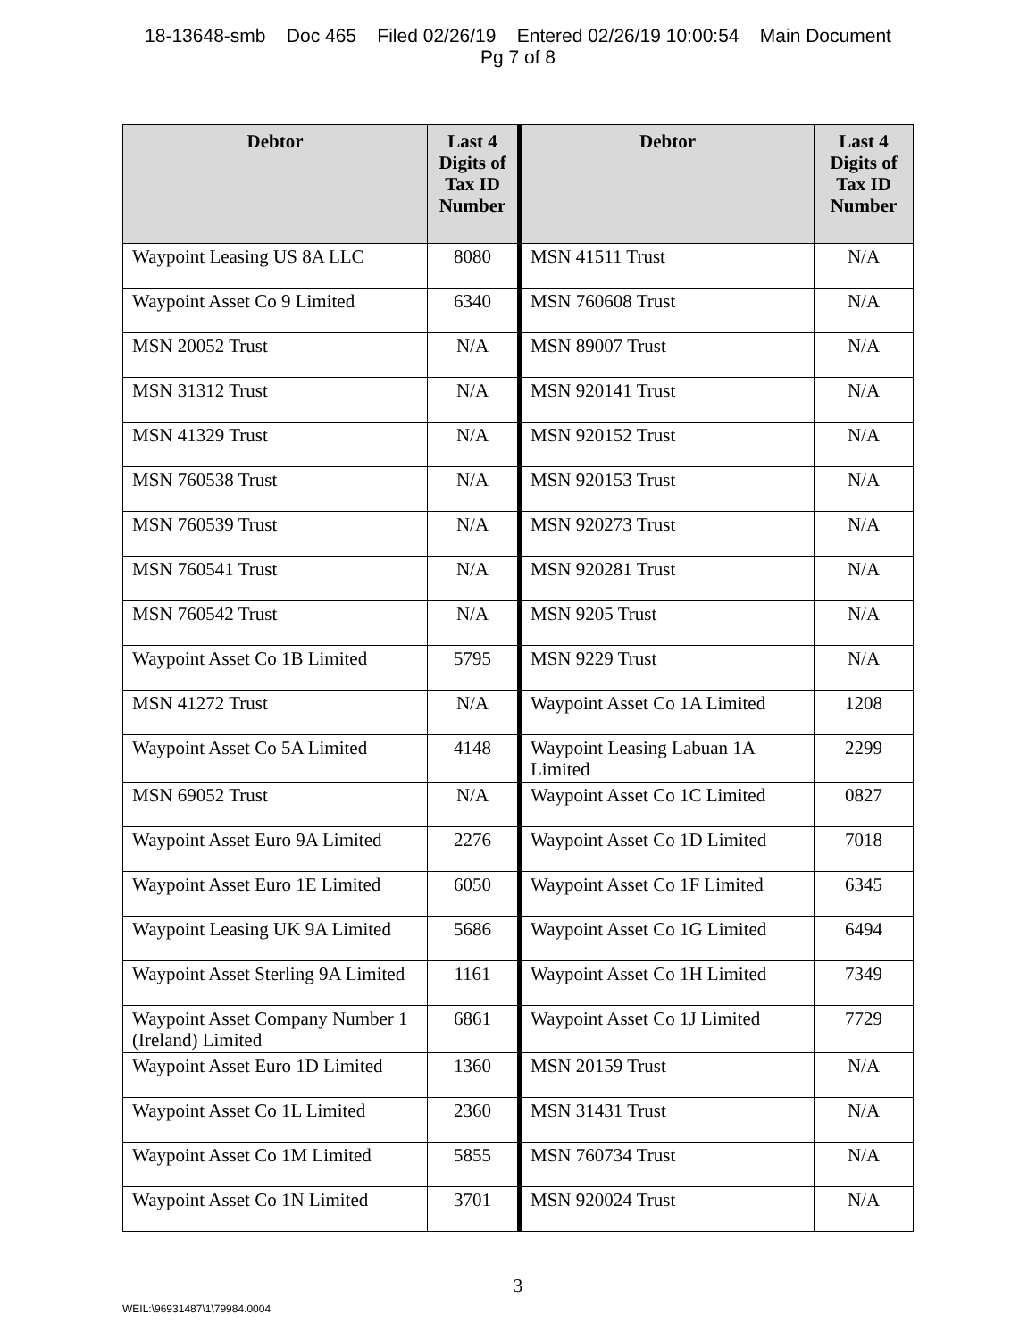18-13648-smb Doc 465 Filed 02/26/19 Entered 02/26/19 10:00:54 Main Document
Pg 7 of 8
| Debtor | Last 4 Digits of Tax ID Number | Debtor | Last 4 Digits of Tax ID Number |
| --- | --- | --- | --- |
| Waypoint Leasing US 8A LLC | 8080 | MSN 41511 Trust | N/A |
| Waypoint Asset Co 9 Limited | 6340 | MSN 760608 Trust | N/A |
| MSN 20052 Trust | N/A | MSN 89007 Trust | N/A |
| MSN 31312 Trust | N/A | MSN 920141 Trust | N/A |
| MSN 41329 Trust | N/A | MSN 920152 Trust | N/A |
| MSN 760538 Trust | N/A | MSN 920153 Trust | N/A |
| MSN 760539 Trust | N/A | MSN 920273 Trust | N/A |
| MSN 760541 Trust | N/A | MSN 920281 Trust | N/A |
| MSN 760542 Trust | N/A | MSN 9205 Trust | N/A |
| Waypoint Asset Co 1B Limited | 5795 | MSN 9229 Trust | N/A |
| MSN 41272 Trust | N/A | Waypoint Asset Co 1A Limited | 1208 |
| Waypoint Asset Co 5A Limited | 4148 | Waypoint Leasing Labuan 1A Limited | 2299 |
| MSN 69052 Trust | N/A | Waypoint Asset Co 1C Limited | 0827 |
| Waypoint Asset Euro 9A Limited | 2276 | Waypoint Asset Co 1D Limited | 7018 |
| Waypoint Asset Euro 1E Limited | 6050 | Waypoint Asset Co 1F Limited | 6345 |
| Waypoint Leasing UK 9A Limited | 5686 | Waypoint Asset Co 1G Limited | 6494 |
| Waypoint Asset Sterling 9A Limited | 1161 | Waypoint Asset Co 1H Limited | 7349 |
| Waypoint Asset Company Number 1 (Ireland) Limited | 6861 | Waypoint Asset Co 1J Limited | 7729 |
| Waypoint Asset Euro 1D Limited | 1360 | MSN 20159 Trust | N/A |
| Waypoint Asset Co 1L Limited | 2360 | MSN 31431 Trust | N/A |
| Waypoint Asset Co 1M Limited | 5855 | MSN 760734 Trust | N/A |
| Waypoint Asset Co 1N Limited | 3701 | MSN 920024 Trust | N/A |
3
WEIL:\96931487\1\79984.0004